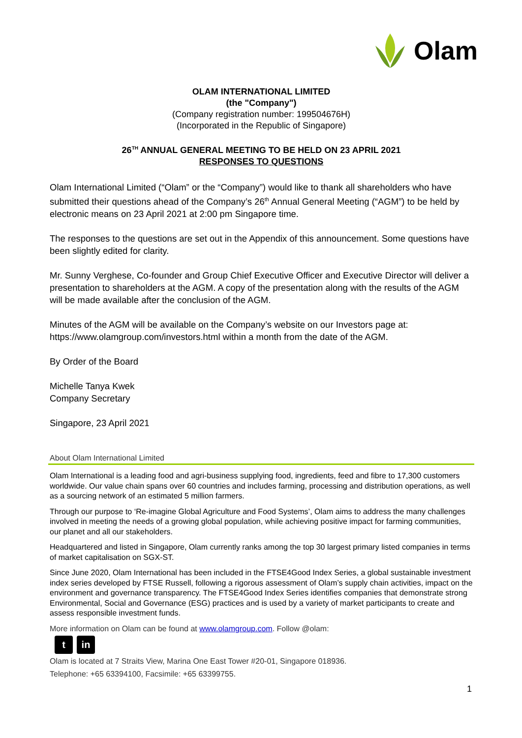Olam
OLAM INTERNATIONAL LIMITED
(the "Company")
(Company registration number: 199504676H)
(Incorporated in the Republic of Singapore)
26<sup>TH</sup> ANNUAL GENERAL MEETING TO BE HELD ON 23 APRIL 2021
RESPONSES TO QUESTIONS
Olam International Limited (“Olam” or the “Company”) would like to thank all shareholders who have submitted their questions ahead of the Company’s 26<sup>th</sup> Annual General Meeting (“AGM”) to be held by electronic means on 23 April 2021 at 2:00 pm Singapore time.
The responses to the questions are set out in the Appendix of this announcement. Some questions have been slightly edited for clarity.
Mr. Sunny Verghese, Co-founder and Group Chief Executive Officer and Executive Director will deliver a presentation to shareholders at the AGM. A copy of the presentation along with the results of the AGM will be made available after the conclusion of the AGM.
Minutes of the AGM will be available on the Company’s website on our Investors page at: https://www.olamgroup.com/investors.html within a month from the date of the AGM.
By Order of the Board
Michelle Tanya Kwek
Company Secretary
Singapore, 23 April 2021
About Olam International Limited
Olam International is a leading food and agri-business supplying food, ingredients, feed and fibre to 17,300 customers worldwide. Our value chain spans over 60 countries and includes farming, processing and distribution operations, as well as a sourcing network of an estimated 5 million farmers.
Through our purpose to ‘Re-imagine Global Agriculture and Food Systems’, Olam aims to address the many challenges involved in meeting the needs of a growing global population, while achieving positive impact for farming communities, our planet and all our stakeholders.
Headquartered and listed in Singapore, Olam currently ranks among the top 30 largest primary listed companies in terms of market capitalisation on SGX-ST.
Since June 2020, Olam International has been included in the FTSE4Good Index Series, a global sustainable investment index series developed by FTSE Russell, following a rigorous assessment of Olam’s supply chain activities, impact on the environment and governance transparency. The FTSE4Good Index Series identifies companies that demonstrate strong Environmental, Social and Governance (ESG) practices and is used by a variety of market participants to create and assess responsible investment funds.
More information on Olam can be found at www.olamgroup.com. Follow @olam:
t in
Olam is located at 7 Straits View, Marina One East Tower #20-01, Singapore 018936.
Telephone: +65 63394100, Facsimile: +65 63399755.
1